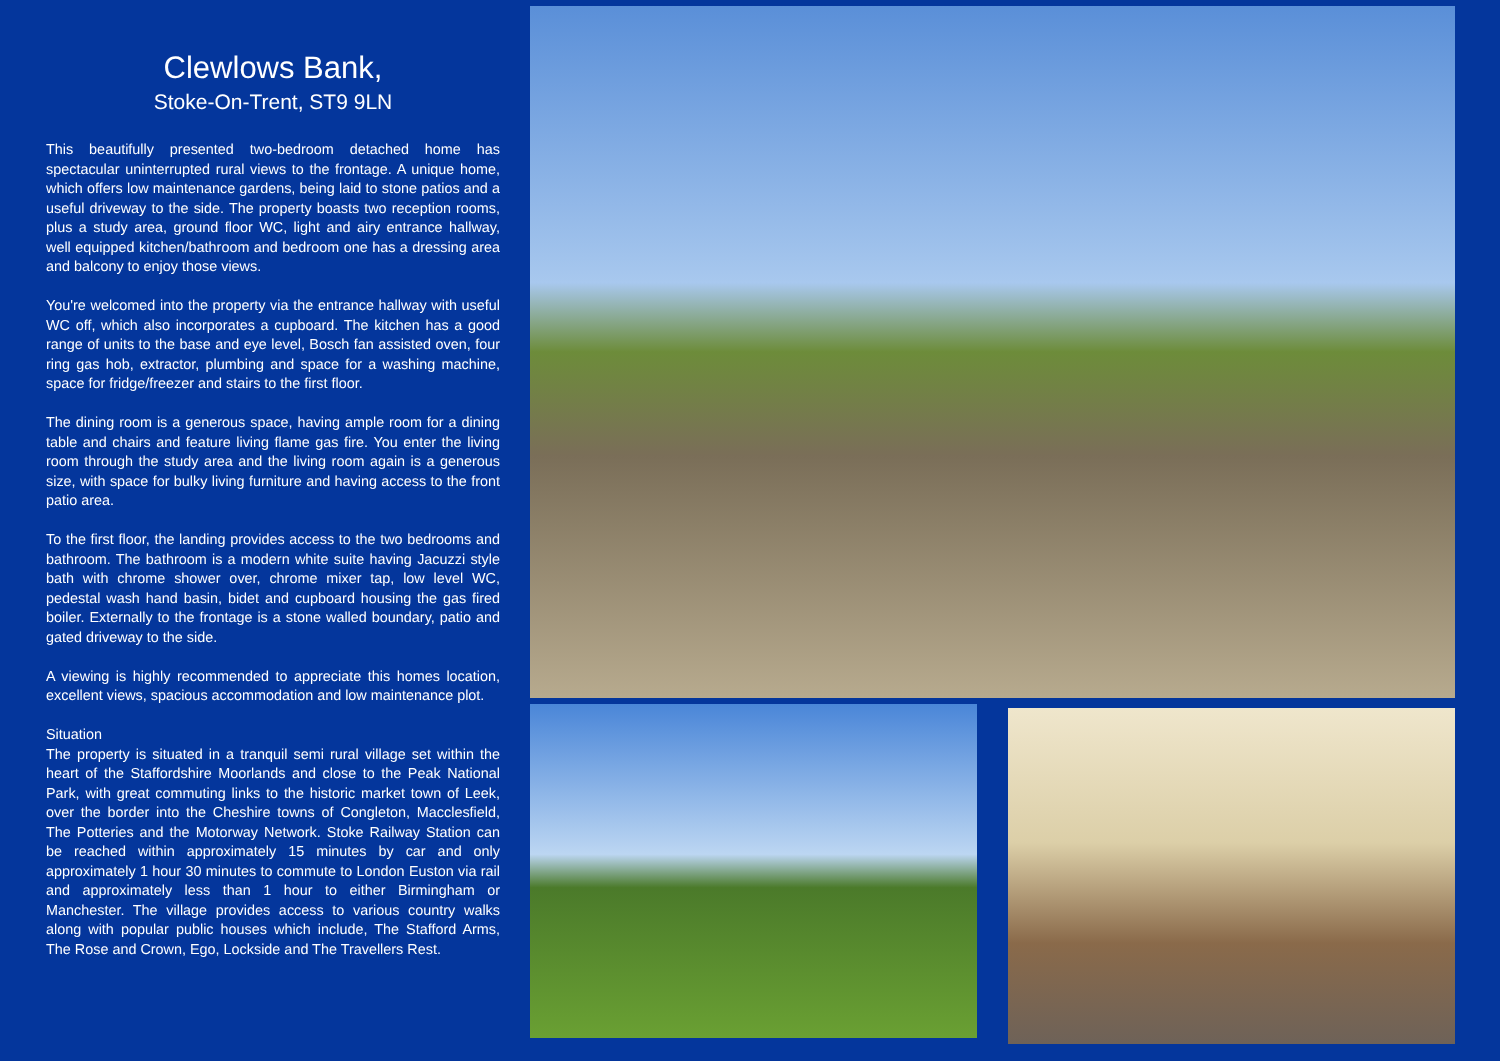Clewlows Bank,
Stoke-On-Trent, ST9 9LN
This beautifully presented two-bedroom detached home has spectacular uninterrupted rural views to the frontage. A unique home, which offers low maintenance gardens, being laid to stone patios and a useful driveway to the side. The property boasts two reception rooms, plus a study area, ground floor WC, light and airy entrance hallway, well equipped kitchen/bathroom and bedroom one has a dressing area and balcony to enjoy those views.
You're welcomed into the property via the entrance hallway with useful WC off, which also incorporates a cupboard. The kitchen has a good range of units to the base and eye level, Bosch fan assisted oven, four ring gas hob, extractor, plumbing and space for a washing machine, space for fridge/freezer and stairs to the first floor.
The dining room is a generous space, having ample room for a dining table and chairs and feature living flame gas fire. You enter the living room through the study area and the living room again is a generous size, with space for bulky living furniture and having access to the front patio area.
To the first floor, the landing provides access to the two bedrooms and bathroom. The bathroom is a modern white suite having Jacuzzi style bath with chrome shower over, chrome mixer tap, low level WC, pedestal wash hand basin, bidet and cupboard housing the gas fired boiler. Externally to the frontage is a stone walled boundary, patio and gated driveway to the side.
A viewing is highly recommended to appreciate this homes location, excellent views, spacious accommodation and low maintenance plot.
Situation
The property is situated in a tranquil semi rural village set within the heart of the Staffordshire Moorlands and close to the Peak National Park, with great commuting links to the historic market town of Leek, over the border into the Cheshire towns of Congleton, Macclesfield, The Potteries and the Motorway Network. Stoke Railway Station can be reached within approximately 15 minutes by car and only approximately 1 hour 30 minutes to commute to London Euston via rail and approximately less than 1 hour to either Birmingham or Manchester. The village provides access to various country walks along with popular public houses which include, The Stafford Arms, The Rose and Crown, Ego, Lockside and The Travellers Rest.